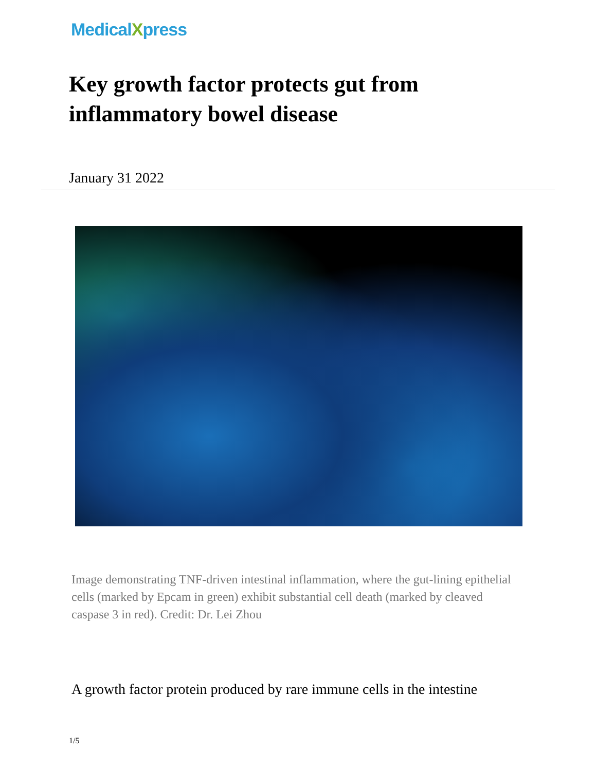MedicalXpress
Key growth factor protects gut from inflammatory bowel disease
January 31 2022
Image demonstrating TNF-driven intestinal inflammation, where the gut-lining epithelial cells (marked by Epcam in green) exhibit substantial cell death (marked by cleaved caspase 3 in red). Credit: Dr. Lei Zhou
A growth factor protein produced by rare immune cells in the intestine
1/5